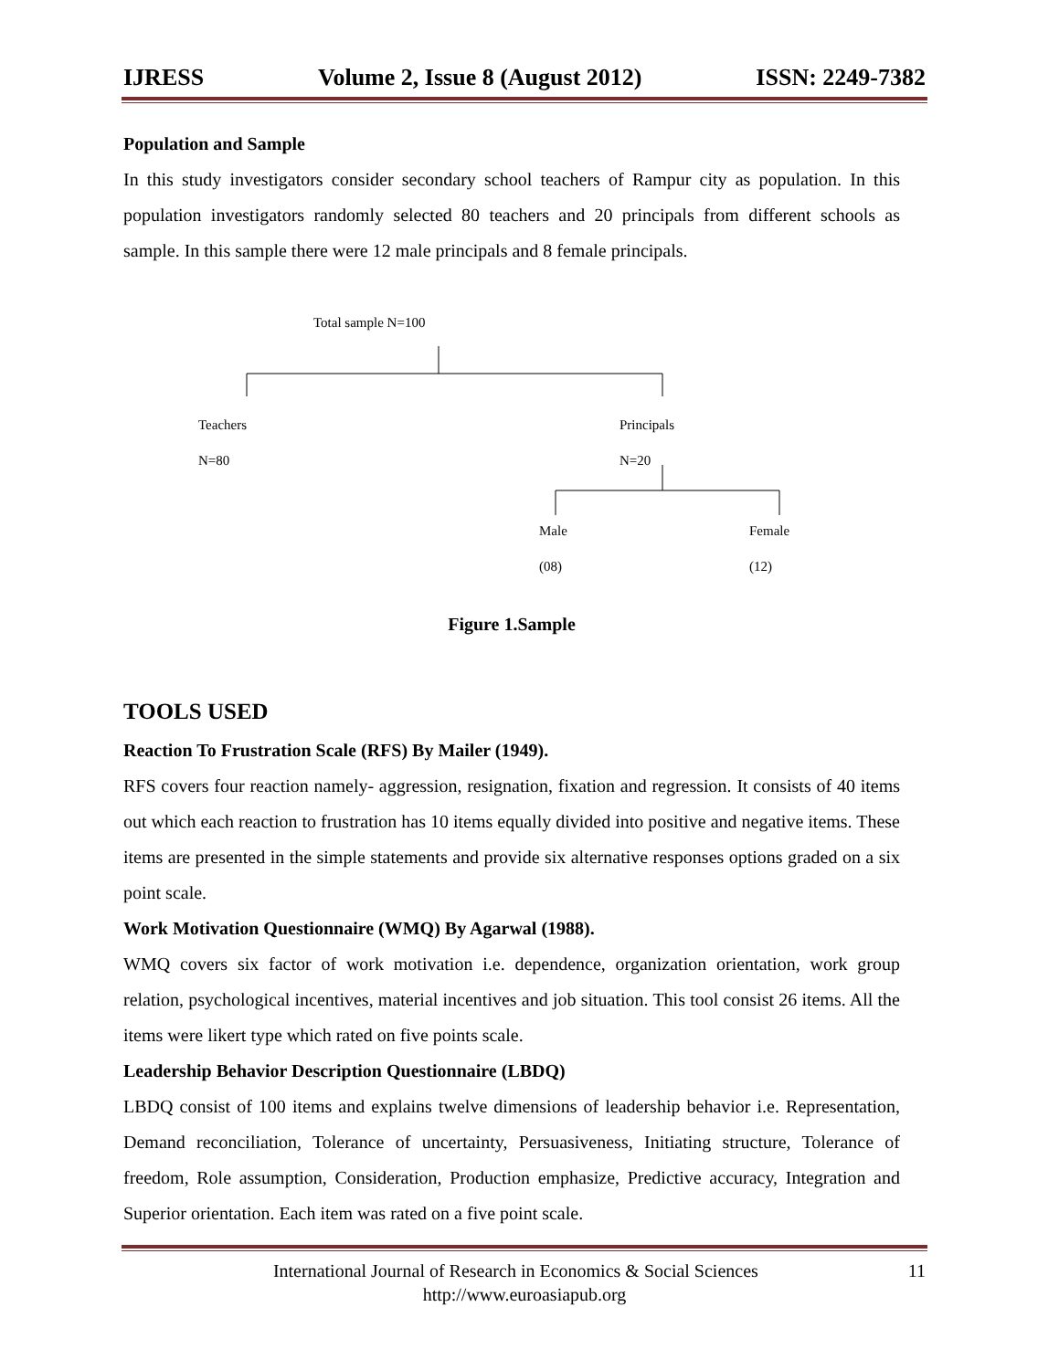IJRESS Volume 2, Issue 8 (August 2012) ISSN: 2249-7382
Population and Sample
In this study investigators consider secondary school teachers of Rampur city as population. In this population investigators randomly selected 80 teachers and 20 principals from different schools as sample. In this sample there were 12 male principals and 8 female principals.
Total sample N=100
Teachers
N=80
Principals
N=20
Male
(08)
Female
(12)
Figure 1.Sample
TOOLS USED
Reaction To Frustration Scale (RFS) By Mailer (1949).
RFS covers four reaction namely- aggression, resignation, fixation and regression. It consists of 40 items out which each reaction to frustration has 10 items equally divided into positive and negative items. These items are presented in the simple statements and provide six alternative responses options graded on a six point scale.
Work Motivation Questionnaire (WMQ) By Agarwal (1988).
WMQ covers six factor of work motivation i.e. dependence, organization orientation, work group relation, psychological incentives, material incentives and job situation. This tool consist 26 items. All the items were likert type which rated on five points scale.
Leadership Behavior Description Questionnaire (LBDQ)
LBDQ consist of 100 items and explains twelve dimensions of leadership behavior i.e. Representation, Demand reconciliation, Tolerance of uncertainty, Persuasiveness, Initiating structure, Tolerance of freedom, Role assumption, Consideration, Production emphasize, Predictive accuracy, Integration and Superior orientation. Each item was rated on a five point scale.
International Journal of Research in Economics & Social Sciences 11
http://www.euroasiapub.org